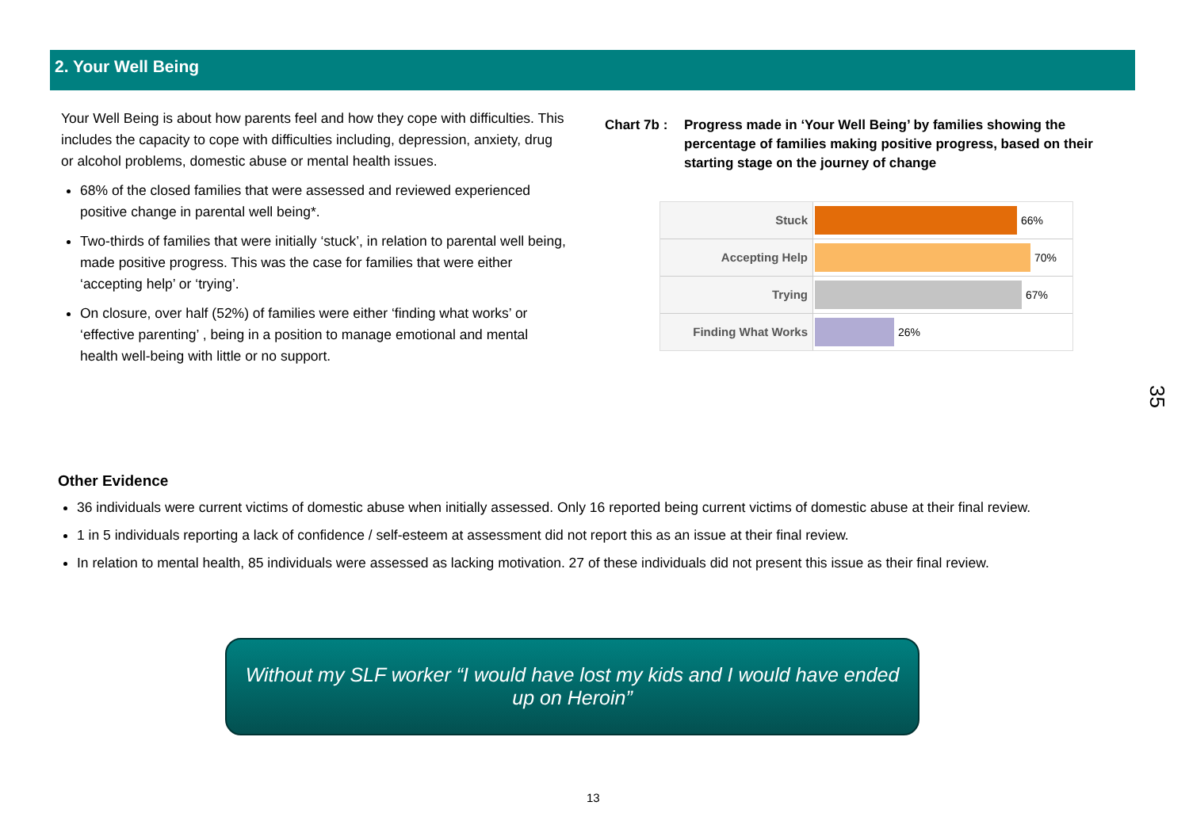2. Your Well Being
Your Well Being is about how parents feel and how they cope with difficulties. This includes the capacity to cope with difficulties including, depression, anxiety, drug or alcohol problems, domestic abuse or mental health issues.
68% of the closed families that were assessed and reviewed experienced positive change in parental well being*.
Two-thirds of families that were initially ‘stuck’, in relation to parental well being, made positive progress. This was the case for families that were either ‘accepting help’ or ‘trying’.
On closure, over half (52%) of families were either ‘finding what works’ or ‘effective parenting’ , being in a position to manage emotional and mental health well-being with little or no support.
Chart 7b : Progress made in ‘Your Well Being’ by families showing the percentage of families making positive progress, based on their starting stage on the journey of change
Stuck
66%
Accepting Help
70%
Trying
67%
Finding What Works
26%
35
Other Evidence
36 individuals were current victims of domestic abuse when initially assessed. Only 16 reported being current victims of domestic abuse at their final review.
1 in 5 individuals reporting a lack of confidence / self-esteem at assessment did not report this as an issue at their final review.
In relation to mental health, 85 individuals were assessed as lacking motivation. 27 of these individuals did not present this issue as their final review.
Without my SLF worker “I would have lost my kids and I would have ended up on Heroin”
13